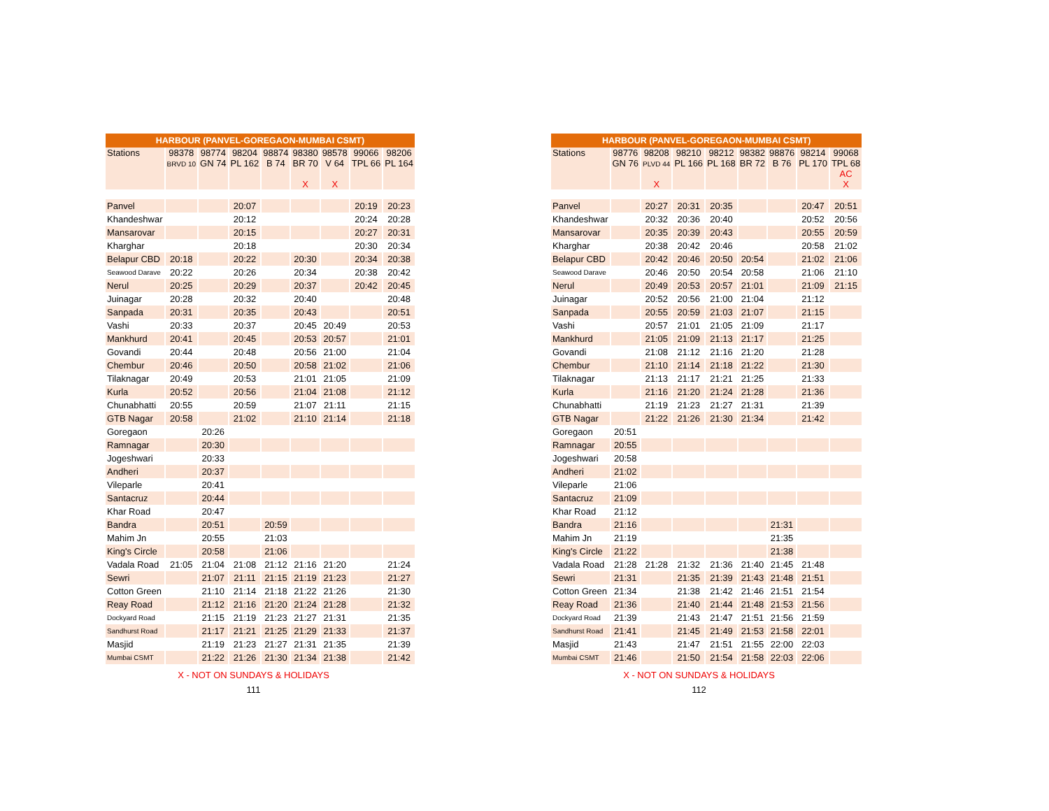| HARBOUR (PANVEL-GOREGAON-MUMBAI CSMT) | | | | | | | | |
| --- | --- | --- | --- | --- | --- | --- | --- | --- |
| Stations | 98378 BRVD 10 | 98774 GN 74 | 98204 PL 162 | 98874 B 74 | 98380 BR 70 X | 98578 V 64 X | 99066 TPL 66 | 98206 PL 164 |
| Panvel | | | 20:07 | | | | 20:19 | 20:23 |
| Khandeshwar | | | 20:12 | | | | 20:24 | 20:28 |
| Mansarovar | | | 20:15 | | | | 20:27 | 20:31 |
| Kharghar | | | 20:18 | | | | 20:30 | 20:34 |
| Belapur CBD | 20:18 | | 20:22 | | 20:30 | | 20:34 | 20:38 |
| Seawood Darave | 20:22 | | 20:26 | | 20:34 | | 20:38 | 20:42 |
| Nerul | 20:25 | | 20:29 | | 20:37 | | 20:42 | 20:45 |
| Juinagar | 20:28 | | 20:32 | | 20:40 | | | 20:48 |
| Sanpada | 20:31 | | 20:35 | | 20:43 | | | 20:51 |
| Vashi | 20:33 | | 20:37 | | 20:45 | 20:49 | | 20:53 |
| Mankhurd | 20:41 | | 20:45 | | 20:53 | 20:57 | | 21:01 |
| Govandi | 20:44 | | 20:48 | | 20:56 | 21:00 | | 21:04 |
| Chembur | 20:46 | | 20:50 | | 20:58 | 21:02 | | 21:06 |
| Tilaknagar | 20:49 | | 20:53 | | 21:01 | 21:05 | | 21:09 |
| Kurla | 20:52 | | 20:56 | | 21:04 | 21:08 | | 21:12 |
| Chunabhatti | 20:55 | | 20:59 | | 21:07 | 21:11 | | 21:15 |
| GTB Nagar | 20:58 | | 21:02 | | 21:10 | 21:14 | | 21:18 |
| Goregaon | | 20:26 | | | | | | |
| Ramnagar | | 20:30 | | | | | | |
| Jogeshwari | | 20:33 | | | | | | |
| Andheri | | 20:37 | | | | | | |
| Vileparle | | 20:41 | | | | | | |
| Santacruz | | 20:44 | | | | | | |
| Khar Road | | 20:47 | | | | | | |
| Bandra | | 20:51 | | 20:59 | | | | |
| Mahim Jn | | 20:55 | | 21:03 | | | | |
| King's Circle | | 20:58 | | 21:06 | | | | |
| Vadala Road | 21:05 | 21:04 | 21:08 | 21:12 | 21:16 | 21:20 | | 21:24 |
| Sewri | | 21:07 | 21:11 | 21:15 | 21:19 | 21:23 | | 21:27 |
| Cotton Green | | 21:10 | 21:14 | 21:18 | 21:22 | 21:26 | | 21:30 |
| Reay Road | | 21:12 | 21:16 | 21:20 | 21:24 | 21:28 | | 21:32 |
| Dockyard Road | | 21:15 | 21:19 | 21:23 | 21:27 | 21:31 | | 21:35 |
| Sandhurst Road | | 21:17 | 21:21 | 21:25 | 21:29 | 21:33 | | 21:37 |
| Masjid | | 21:19 | 21:23 | 21:27 | 21:31 | 21:35 | | 21:39 |
| Mumbai CSMT | | 21:22 | 21:26 | 21:30 | 21:34 | 21:38 | | 21:42 |
X - NOT ON SUNDAYS & HOLIDAYS
111
| HARBOUR (PANVEL-GOREGAON-MUMBAI CSMT) | | | | | | | | |
| --- | --- | --- | --- | --- | --- | --- | --- | --- |
| Stations | 98776 GN 76 | 98208 PLVD 44 X | 98210 PL 166 | 98212 PL 168 | 98382 BR 72 | 98876 B 76 | 98214 PL 170 | 99068 TPL 68 AC X |
| Panvel | | 20:27 | 20:31 | 20:35 | | | 20:47 | 20:51 |
| Khandeshwar | | 20:32 | 20:36 | 20:40 | | | 20:52 | 20:56 |
| Mansarovar | | 20:35 | 20:39 | 20:43 | | | 20:55 | 20:59 |
| Kharghar | | 20:38 | 20:42 | 20:46 | | | 20:58 | 21:02 |
| Belapur CBD | | 20:42 | 20:46 | 20:50 | 20:54 | | 21:02 | 21:06 |
| Seawood Darave | | 20:46 | 20:50 | 20:54 | 20:58 | | 21:06 | 21:10 |
| Nerul | | 20:49 | 20:53 | 20:57 | 21:01 | | 21:09 | 21:15 |
| Juinagar | | 20:52 | 20:56 | 21:00 | 21:04 | | 21:12 | |
| Sanpada | | 20:55 | 20:59 | 21:03 | 21:07 | | 21:15 | |
| Vashi | | 20:57 | 21:01 | 21:05 | 21:09 | | 21:17 | |
| Mankhurd | | 21:05 | 21:09 | 21:13 | 21:17 | | 21:25 | |
| Govandi | | 21:08 | 21:12 | 21:16 | 21:20 | | 21:28 | |
| Chembur | | 21:10 | 21:14 | 21:18 | 21:22 | | 21:30 | |
| Tilaknagar | | 21:13 | 21:17 | 21:21 | 21:25 | | 21:33 | |
| Kurla | | 21:16 | 21:20 | 21:24 | 21:28 | | 21:36 | |
| Chunabhatti | | 21:19 | 21:23 | 21:27 | 21:31 | | 21:39 | |
| GTB Nagar | | 21:22 | 21:26 | 21:30 | 21:34 | | 21:42 | |
| Goregaon | 20:51 | | | | | | | |
| Ramnagar | 20:55 | | | | | | | |
| Jogeshwari | 20:58 | | | | | | | |
| Andheri | 21:02 | | | | | | | |
| Vileparle | 21:06 | | | | | | | |
| Santacruz | 21:09 | | | | | | | |
| Khar Road | 21:12 | | | | | | | |
| Bandra | 21:16 | | | | | 21:31 | | |
| Mahim Jn | 21:19 | | | | | 21:35 | | |
| King's Circle | 21:22 | | | | | 21:38 | | |
| Vadala Road | 21:28 | 21:28 | 21:32 | 21:36 | 21:40 | 21:45 | 21:48 | |
| Sewri | 21:31 | | 21:35 | 21:39 | 21:43 | 21:48 | 21:51 | |
| Cotton Green | 21:34 | | 21:38 | 21:42 | 21:46 | 21:51 | 21:54 | |
| Reay Road | 21:36 | | 21:40 | 21:44 | 21:48 | 21:53 | 21:56 | |
| Dockyard Road | 21:39 | | 21:43 | 21:47 | 21:51 | 21:56 | 21:59 | |
| Sandhurst Road | 21:41 | | 21:45 | 21:49 | 21:53 | 21:58 | 22:01 | |
| Masjid | 21:43 | | 21:47 | 21:51 | 21:55 | 22:00 | 22:03 | |
| Mumbai CSMT | 21:46 | | 21:50 | 21:54 | 21:58 | 22:03 | 22:06 | |
X - NOT ON SUNDAYS & HOLIDAYS
112